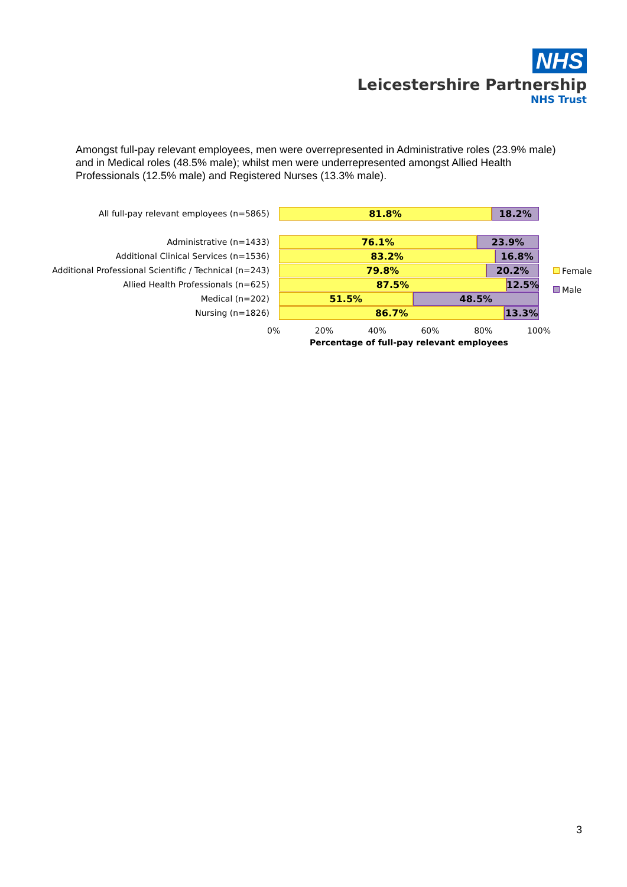NHS
Leicestershire Partnership
NHS Trust
Amongst full-pay relevant employees, men were overrepresented in Administrative roles (23.9% male) and in Medical roles (48.5% male); whilst men were underrepresented amongst Allied Health Professionals (12.5% male) and Registered Nurses (13.3% male).
All full-pay relevant employees (n=5865)
81.8% 18.2%
Administrative (n=1433)
76.1% 23.9%
Additional Clinical Services (n=1536)
83.2% 16.8%
Additional Professional Scientific / Technical (n=243)
79.8% 20.2%
Allied Health Professionals (n=625)
87.5% 12.5%
Medical (n=202)
51.5% 48.5%
Nursing (n=1826)
86.7% 13.3%
0% 20% 40% 60% 80% 100%
Percentage of full-pay relevant employees
Female
Male
3